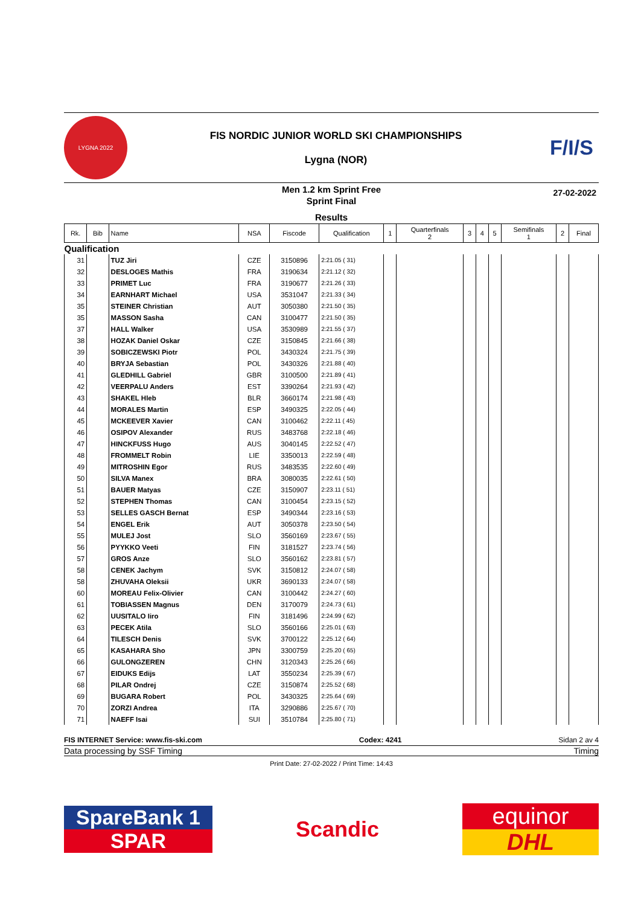LYGNA 2022
FIS NORDIC JUNIOR WORLD SKI CHAMPIONSHIPS
Lygna (NOR)
F/I/S
Men 1.2 km Sprint Free
Sprint Final
Results
27-02-2022
| Rk. | Bib | Name | NSA | Fiscode | Qualification | 1 | Quarterfinals 2 | 3 | 4 | 5 | Semifinals 1 | 2 | Final |
| --- | --- | --- | --- | --- | --- | --- | --- | --- | --- | --- | --- | --- | --- |
| Qualification | | | | | | | | | | | | | |
| 31 | | TUZ Jiri | CZE | 3150896 | 2:21.05 ( 31) | | | | | | | | |
| 32 | | DESLOGES Mathis | FRA | 3190634 | 2:21.12 ( 32) | | | | | | | | |
| 33 | | PRIMET Luc | FRA | 3190677 | 2:21.26 ( 33) | | | | | | | | |
| 34 | | EARNHART Michael | USA | 3531047 | 2:21.33 ( 34) | | | | | | | | |
| 35 | | STEINER Christian | AUT | 3050380 | 2:21.50 ( 35) | | | | | | | | |
| 35 | | MASSON Sasha | CAN | 3100477 | 2:21.50 ( 35) | | | | | | | | |
| 37 | | HALL Walker | USA | 3530989 | 2:21.55 ( 37) | | | | | | | | |
| 38 | | HOZAK Daniel Oskar | CZE | 3150845 | 2:21.66 ( 38) | | | | | | | | |
| 39 | | SOBICZEWSKI Piotr | POL | 3430324 | 2:21.75 ( 39) | | | | | | | | |
| 40 | | BRYJA Sebastian | POL | 3430326 | 2:21.88 ( 40) | | | | | | | | |
| 41 | | GLEDHILL Gabriel | GBR | 3100500 | 2:21.89 ( 41) | | | | | | | | |
| 42 | | VEERPALU Anders | EST | 3390264 | 2:21.93 ( 42) | | | | | | | | |
| 43 | | SHAKEL Hleb | BLR | 3660174 | 2:21.98 ( 43) | | | | | | | | |
| 44 | | MORALES Martin | ESP | 3490325 | 2:22.05 ( 44) | | | | | | | | |
| 45 | | MCKEEVER Xavier | CAN | 3100462 | 2:22.11 ( 45) | | | | | | | | |
| 46 | | OSIPOV Alexander | RUS | 3483768 | 2:22.18 ( 46) | | | | | | | | |
| 47 | | HINCKFUSS Hugo | AUS | 3040145 | 2:22.52 ( 47) | | | | | | | | |
| 48 | | FROMMELT Robin | LIE | 3350013 | 2:22.59 ( 48) | | | | | | | | |
| 49 | | MITROSHIN Egor | RUS | 3483535 | 2:22.60 ( 49) | | | | | | | | |
| 50 | | SILVA Manex | BRA | 3080035 | 2:22.61 ( 50) | | | | | | | | |
| 51 | | BAUER Matyas | CZE | 3150907 | 2:23.11 ( 51) | | | | | | | | |
| 52 | | STEPHEN Thomas | CAN | 3100454 | 2:23.15 ( 52) | | | | | | | | |
| 53 | | SELLES GASCH Bernat | ESP | 3490344 | 2:23.16 ( 53) | | | | | | | | |
| 54 | | ENGEL Erik | AUT | 3050378 | 2:23.50 ( 54) | | | | | | | | |
| 55 | | MULEJ Jost | SLO | 3560169 | 2:23.67 ( 55) | | | | | | | | |
| 56 | | PYYKKO Veeti | FIN | 3181527 | 2:23.74 ( 56) | | | | | | | | |
| 57 | | GROS Anze | SLO | 3560162 | 2:23.81 ( 57) | | | | | | | | |
| 58 | | CENEK Jachym | SVK | 3150812 | 2:24.07 ( 58) | | | | | | | | |
| 58 | | ZHUVAHA Oleksii | UKR | 3690133 | 2:24.07 ( 58) | | | | | | | | |
| 60 | | MOREAU Felix-Olivier | CAN | 3100442 | 2:24.27 ( 60) | | | | | | | | |
| 61 | | TOBIASSEN Magnus | DEN | 3170079 | 2:24.73 ( 61) | | | | | | | | |
| 62 | | UUSITALO Iiro | FIN | 3181496 | 2:24.99 ( 62) | | | | | | | | |
| 63 | | PECEK Atila | SLO | 3560166 | 2:25.01 ( 63) | | | | | | | | |
| 64 | | TILESCH Denis | SVK | 3700122 | 2:25.12 ( 64) | | | | | | | | |
| 65 | | KASAHARA Sho | JPN | 3300759 | 2:25.20 ( 65) | | | | | | | | |
| 66 | | GULONGZEREN | CHN | 3120343 | 2:25.26 ( 66) | | | | | | | | |
| 67 | | EIDUKS Edijs | LAT | 3550234 | 2:25.39 ( 67) | | | | | | | | |
| 68 | | PILAR Ondrej | CZE | 3150874 | 2:25.52 ( 68) | | | | | | | | |
| 69 | | BUGARA Robert | POL | 3430325 | 2:25.64 ( 69) | | | | | | | | |
| 70 | | ZORZI Andrea | ITA | 3290886 | 2:25.67 ( 70) | | | | | | | | |
| 71 | | NAEFF Isai | SUI | 3510784 | 2:25.80 ( 71) | | | | | | | | |
FIS INTERNET Service: www.fis-ski.com Codex: 4241 Sidan 2 av 4
Data processing by SSF Timing Timing
Print Date: 27-02-2022 / Print Time: 14:43
SpareBank 1
SPAR
Scandic
equinor
DHL